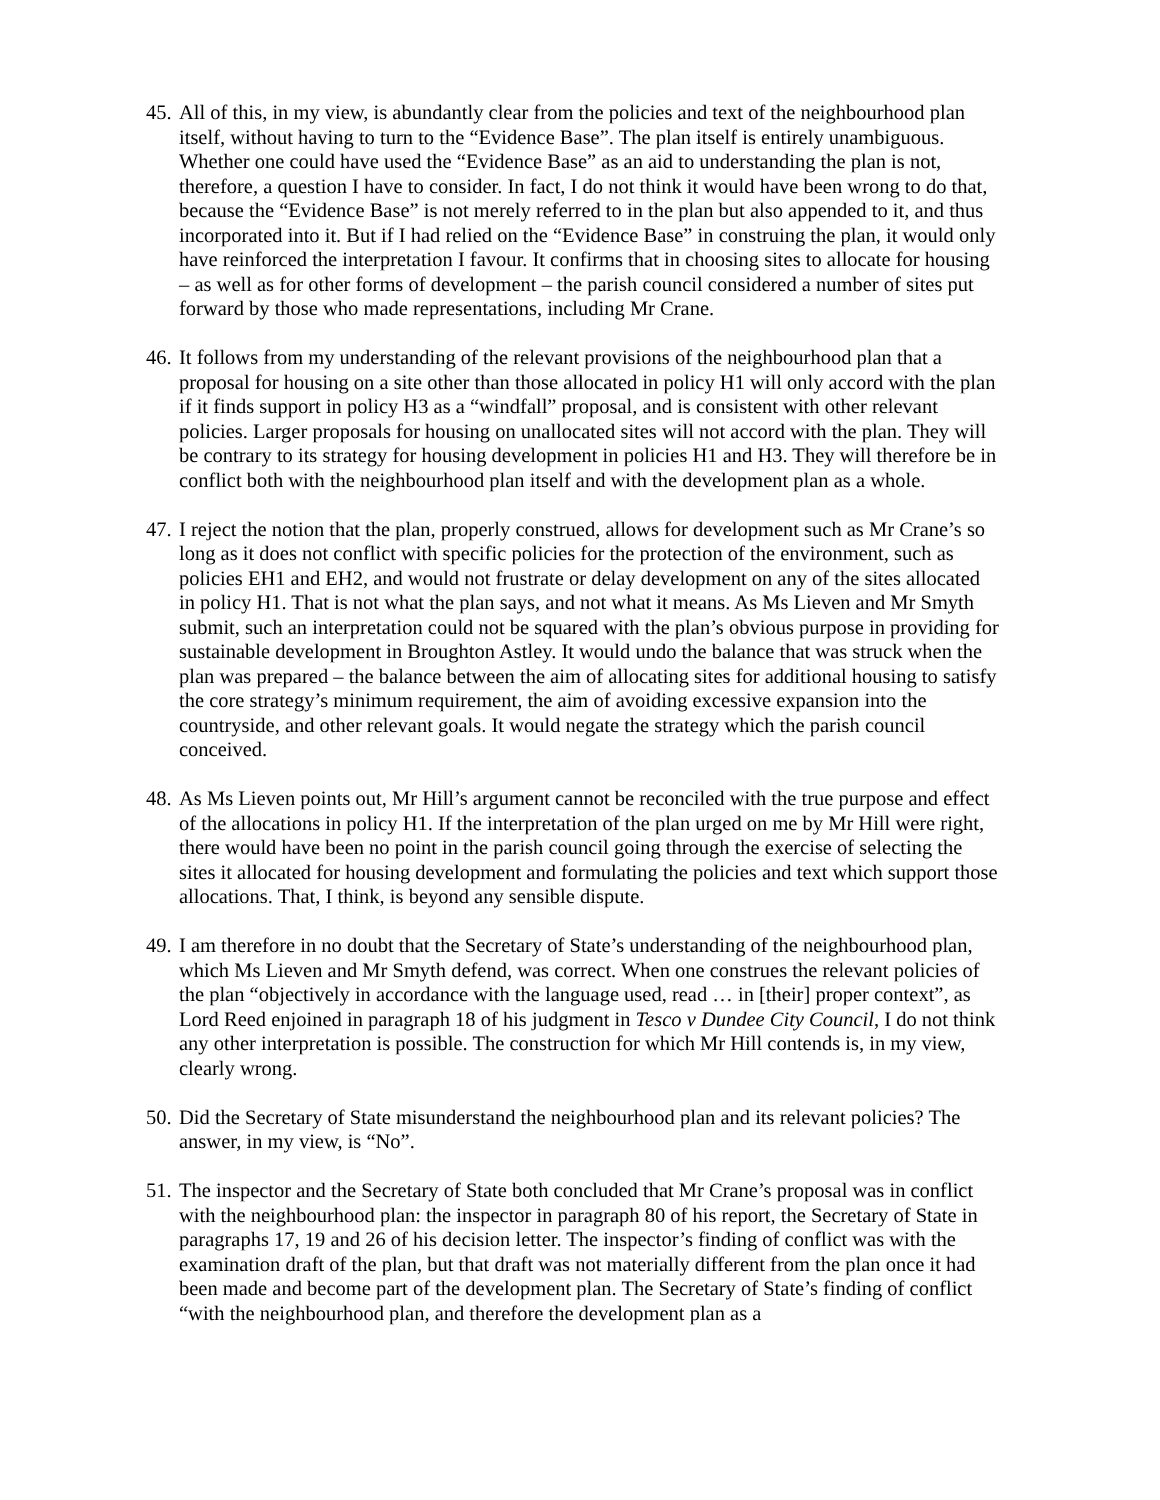45. All of this, in my view, is abundantly clear from the policies and text of the neighbourhood plan itself, without having to turn to the “Evidence Base”. The plan itself is entirely unambiguous. Whether one could have used the “Evidence Base” as an aid to understanding the plan is not, therefore, a question I have to consider. In fact, I do not think it would have been wrong to do that, because the “Evidence Base” is not merely referred to in the plan but also appended to it, and thus incorporated into it. But if I had relied on the “Evidence Base” in construing the plan, it would only have reinforced the interpretation I favour. It confirms that in choosing sites to allocate for housing – as well as for other forms of development – the parish council considered a number of sites put forward by those who made representations, including Mr Crane.
46. It follows from my understanding of the relevant provisions of the neighbourhood plan that a proposal for housing on a site other than those allocated in policy H1 will only accord with the plan if it finds support in policy H3 as a “windfall” proposal, and is consistent with other relevant policies. Larger proposals for housing on unallocated sites will not accord with the plan. They will be contrary to its strategy for housing development in policies H1 and H3. They will therefore be in conflict both with the neighbourhood plan itself and with the development plan as a whole.
47. I reject the notion that the plan, properly construed, allows for development such as Mr Crane’s so long as it does not conflict with specific policies for the protection of the environment, such as policies EH1 and EH2, and would not frustrate or delay development on any of the sites allocated in policy H1. That is not what the plan says, and not what it means. As Ms Lieven and Mr Smyth submit, such an interpretation could not be squared with the plan’s obvious purpose in providing for sustainable development in Broughton Astley. It would undo the balance that was struck when the plan was prepared – the balance between the aim of allocating sites for additional housing to satisfy the core strategy’s minimum requirement, the aim of avoiding excessive expansion into the countryside, and other relevant goals. It would negate the strategy which the parish council conceived.
48. As Ms Lieven points out, Mr Hill’s argument cannot be reconciled with the true purpose and effect of the allocations in policy H1. If the interpretation of the plan urged on me by Mr Hill were right, there would have been no point in the parish council going through the exercise of selecting the sites it allocated for housing development and formulating the policies and text which support those allocations. That, I think, is beyond any sensible dispute.
49. I am therefore in no doubt that the Secretary of State’s understanding of the neighbourhood plan, which Ms Lieven and Mr Smyth defend, was correct. When one construes the relevant policies of the plan “objectively in accordance with the language used, read … in [their] proper context”, as Lord Reed enjoined in paragraph 18 of his judgment in Tesco v Dundee City Council, I do not think any other interpretation is possible. The construction for which Mr Hill contends is, in my view, clearly wrong.
50. Did the Secretary of State misunderstand the neighbourhood plan and its relevant policies? The answer, in my view, is “No”.
51. The inspector and the Secretary of State both concluded that Mr Crane’s proposal was in conflict with the neighbourhood plan: the inspector in paragraph 80 of his report, the Secretary of State in paragraphs 17, 19 and 26 of his decision letter. The inspector’s finding of conflict was with the examination draft of the plan, but that draft was not materially different from the plan once it had been made and become part of the development plan. The Secretary of State’s finding of conflict “with the neighbourhood plan, and therefore the development plan as a